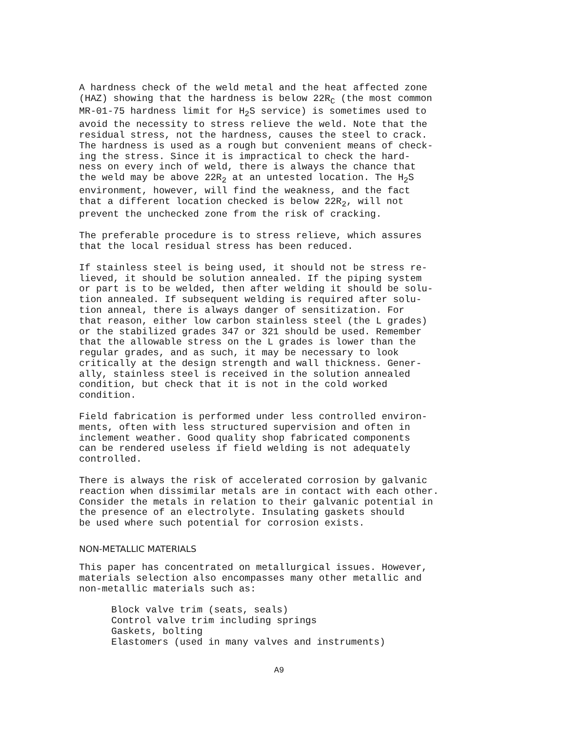A hardness check of the weld metal and the heat affected zone (HAZ) showing that the hardness is below 22R<sub>C</sub> (the most common MR-01-75 hardness limit for H<sub>2</sub>S service) is sometimes used to avoid the necessity to stress relieve the weld. Note that the residual stress, not the hardness, causes the steel to crack. The hardness is used as a rough but convenient means of check- ing the stress. Since it is impractical to check the hard- ness on every inch of weld, there is always the chance that the weld may be above 22R<sub>2</sub> at an untested location. The H<sub>2</sub>S environment, however, will find the weakness, and the fact that a different location checked is below 22R<sub>2</sub>, will not prevent the unchecked zone from the risk of cracking.
The preferable procedure is to stress relieve, which assures that the local residual stress has been reduced.
If stainless steel is being used, it should not be stress re- lieved, it should be solution annealed. If the piping system or part is to be welded, then after welding it should be solu- tion annealed. If subsequent welding is required after solu- tion anneal, there is always danger of sensitization. For that reason, either low carbon stainless steel (the L grades) or the stabilized grades 347 or 321 should be used. Remember that the allowable stress on the L grades is lower than the regular grades, and as such, it may be necessary to look critically at the design strength and wall thickness. Gener- ally, stainless steel is received in the solution annealed condition, but check that it is not in the cold worked condition.
Field fabrication is performed under less controlled environ- ments, often with less structured supervision and often in inclement weather. Good quality shop fabricated components can be rendered useless if field welding is not adequately controlled.
There is always the risk of accelerated corrosion by galvanic reaction when dissimilar metals are in contact with each other. Consider the metals in relation to their galvanic potential in the presence of an electrolyte. Insulating gaskets should be used where such potential for corrosion exists.
NON-METALLIC MATERIALS
This paper has concentrated on metallurgical issues. However, materials selection also encompasses many other metallic and non-metallic materials such as:
Block valve trim (seats, seals) Control valve trim including springs Gaskets, bolting Elastomers (used in many valves and instruments)
A9